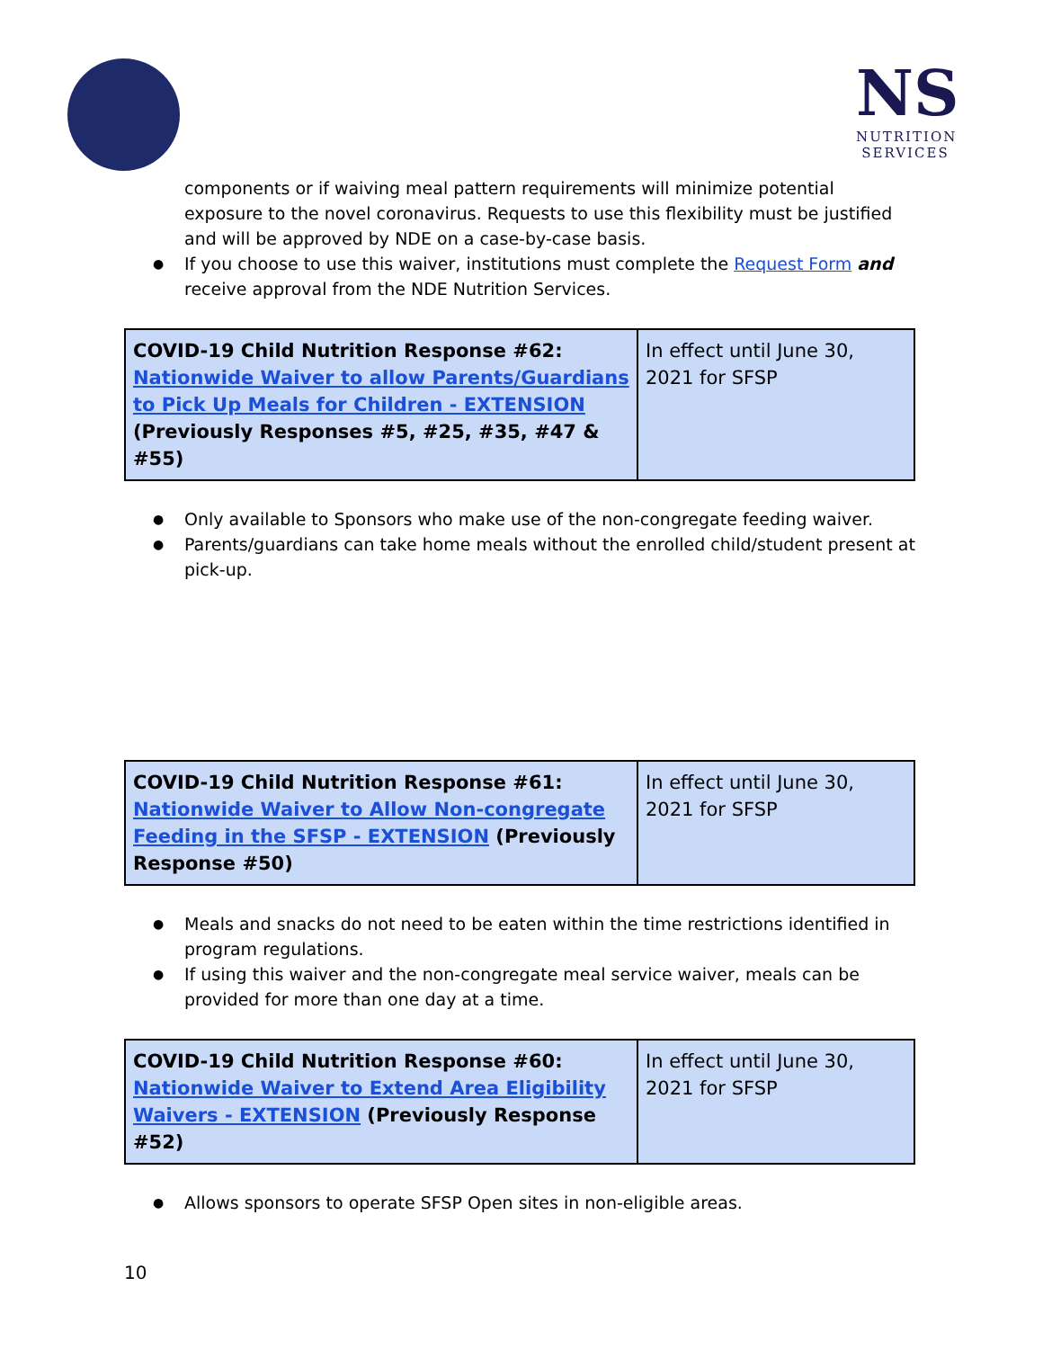NS
NUTRITION
SERVICES
components or if waiving meal pattern requirements will minimize potential exposure to the novel coronavirus. Requests to use this flexibility must be justified and will be approved by NDE on a case-by-case basis.
If you choose to use this waiver, institutions must complete the Request Form and receive approval from the NDE Nutrition Services.
| COVID-19 Child Nutrition Response #62: Nationwide Waiver to allow Parents/Guardians to Pick Up Meals for Children - EXTENSION (Previously Responses #5, #25, #35, #47 & #55) | In effect until June 30, 2021 for SFSP |
Only available to Sponsors who make use of the non-congregate feeding waiver.
Parents/guardians can take home meals without the enrolled child/student present at pick-up.
| COVID-19 Child Nutrition Response #61: Nationwide Waiver to Allow Non-congregate Feeding in the SFSP - EXTENSION (Previously Response #50) | In effect until June 30, 2021 for SFSP |
Meals and snacks do not need to be eaten within the time restrictions identified in program regulations.
If using this waiver and the non-congregate meal service waiver, meals can be provided for more than one day at a time.
| COVID-19 Child Nutrition Response #60: Nationwide Waiver to Extend Area Eligibility Waivers - EXTENSION (Previously Response #52) | In effect until June 30, 2021 for SFSP |
Allows sponsors to operate SFSP Open sites in non-eligible areas.
10